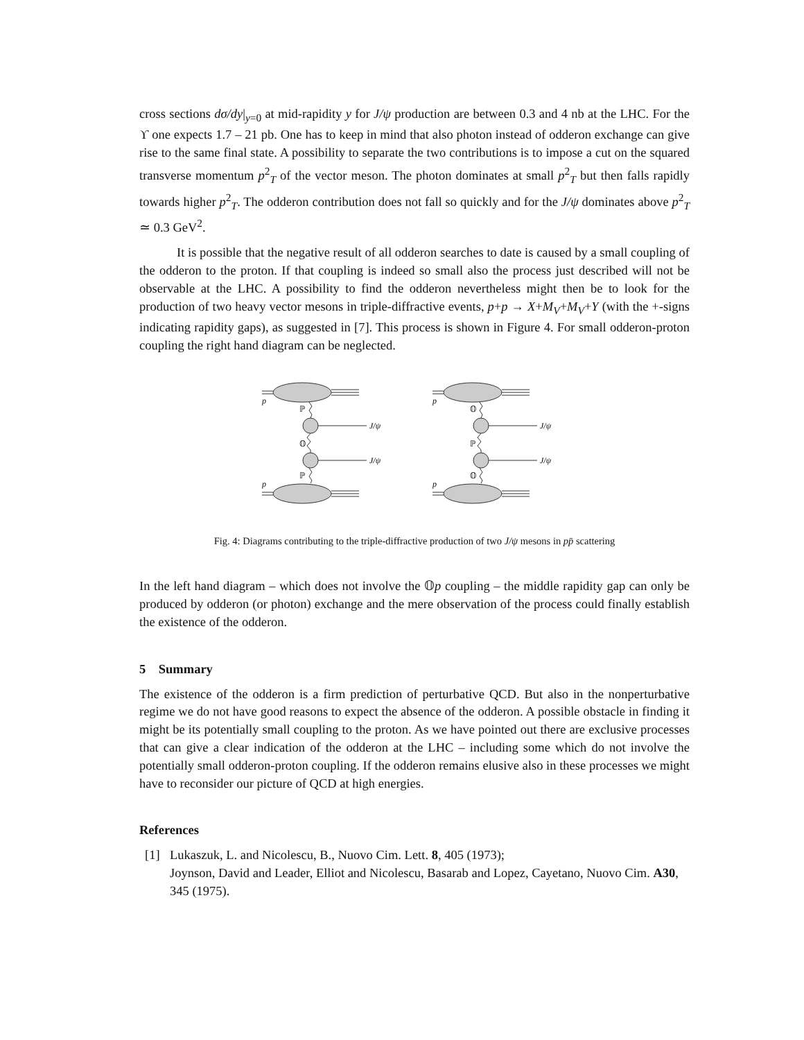cross sections dσ/dy|<sub>y=0</sub> at mid-rapidity y for J/ψ production are between 0.3 and 4 nb at the LHC. For the ϒ one expects 1.7 – 21 pb. One has to keep in mind that also photon instead of odderon exchange can give rise to the same final state. A possibility to separate the two contributions is to impose a cut on the squared transverse momentum p<sup>2</sup><sub>T</sub> of the vector meson. The photon dominates at small p<sup>2</sup><sub>T</sub> but then falls rapidly towards higher p<sup>2</sup><sub>T</sub>. The odderon contribution does not fall so quickly and for the J/ψ dominates above p<sup>2</sup><sub>T</sub> ≃ 0.3 GeV<sup>2</sup>.
It is possible that the negative result of all odderon searches to date is caused by a small coupling of the odderon to the proton. If that coupling is indeed so small also the process just described will not be observable at the LHC. A possibility to find the odderon nevertheless might then be to look for the production of two heavy vector mesons in triple-diffractive events, p+p → X+M<sub>V</sub>+M<sub>V</sub>+Y (with the +-signs indicating rapidity gaps), as suggested in [7]. This process is shown in Figure 4. For small odderon-proton coupling the right hand diagram can be neglected.
p
p
p
p
J/ψ
J/ψ
J/ψ
J/ψ
ℙ
𝕆
ℙ
𝕆
ℙ
𝕆
Fig. 4: Diagrams contributing to the triple-diffractive production of two J/ψ mesons in pp̄ scattering
In the left hand diagram – which does not involve the 𝕆p coupling – the middle rapidity gap can only be produced by odderon (or photon) exchange and the mere observation of the process could finally establish the existence of the odderon.
5 Summary
The existence of the odderon is a firm prediction of perturbative QCD. But also in the nonperturbative regime we do not have good reasons to expect the absence of the odderon. A possible obstacle in finding it might be its potentially small coupling to the proton. As we have pointed out there are exclusive processes that can give a clear indication of the odderon at the LHC – including some which do not involve the potentially small odderon-proton coupling. If the odderon remains elusive also in these processes we might have to reconsider our picture of QCD at high energies.
References
[1] Lukaszuk, L. and Nicolescu, B., Nuovo Cim. Lett. 8, 405 (1973);
Joynson, David and Leader, Elliot and Nicolescu, Basarab and Lopez, Cayetano, Nuovo Cim. A30, 345 (1975).